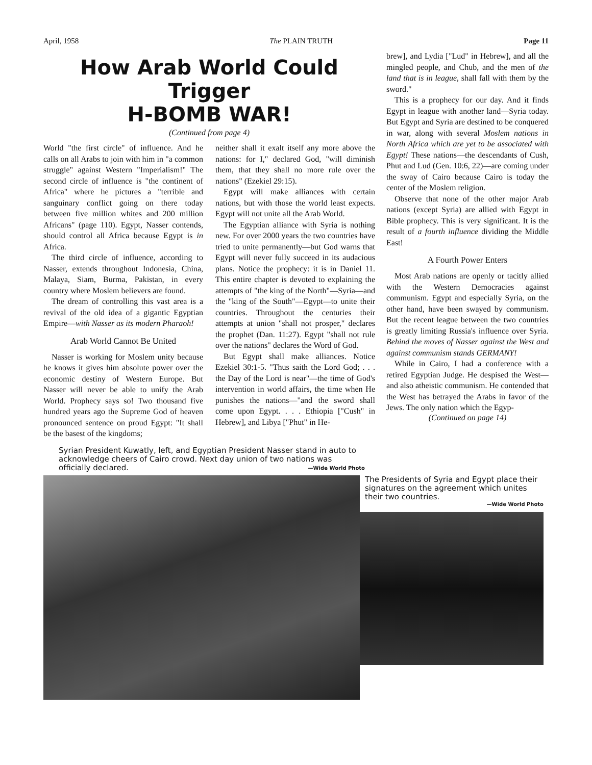April, 1958 The PLAIN TRUTH Page 11
How Arab World Could Trigger
H-BOMB WAR!
(Continued from page 4)
World "the first circle" of influence. And he calls on all Arabs to join with him in "a common struggle" against Western "Imperialism!" The second circle of influence is "the continent of Africa" where he pictures a "terrible and sanguinary conflict going on there today between five million whites and 200 million Africans" (page 110). Egypt, Nasser contends, should control all Africa because Egypt is in Africa.
The third circle of influence, according to Nasser, extends throughout Indonesia, China, Malaya, Siam, Burma, Pakistan, in every country where Moslem believers are found.
The dream of controlling this vast area is a revival of the old idea of a gigantic Egyptian Empire—with Nasser as its modern Pharaoh!
Arab World Cannot Be United
Nasser is working for Moslem unity because he knows it gives him absolute power over the economic destiny of Western Europe. But Nasser will never be able to unify the Arab World. Prophecy says so! Two thousand five hundred years ago the Supreme God of heaven pronounced sentence on proud Egypt: "It shall be the basest of the kingdoms;
neither shall it exalt itself any more above the nations: for I," declared God, "will diminish them, that they shall no more rule over the nations" (Ezekiel 29:15).
Egypt will make alliances with certain nations, but with those the world least expects. Egypt will not unite all the Arab World.
The Egyptian alliance with Syria is nothing new. For over 2000 years the two countries have tried to unite permanently—but God warns that Egypt will never fully succeed in its audacious plans. Notice the prophecy: it is in Daniel 11. This entire chapter is devoted to explaining the attempts of "the king of the North"—Syria—and the "king of the South"—Egypt—to unite their countries. Throughout the centuries their attempts at union "shall not prosper," declares the prophet (Dan. 11:27). Egypt "shall not rule over the nations" declares the Word of God.
But Egypt shall make alliances. Notice Ezekiel 30:1-5. "Thus saith the Lord God; . . . the Day of the Lord is near"—the time of God's intervention in world affairs, the time when He punishes the nations—"and the sword shall come upon Egypt. . . . Ethiopia ["Cush" in Hebrew], and Libya ["Phut" in He-
Syrian President Kuwatly, left, and Egyptian President Nasser stand in auto to acknowledge cheers of Cairo crowd. Next day union of two nations was officially declared. —Wide World Photo
brew], and Lydia ["Lud" in Hebrew], and all the mingled people, and Chub, and the men of the land that is in league, shall fall with them by the sword."
This is a prophecy for our day. And it finds Egypt in league with another land—Syria today. But Egypt and Syria are destined to be conquered in war, along with several Moslem nations in North Africa which are yet to be associated with Egypt! These nations—the descendants of Cush, Phut and Lud (Gen. 10:6, 22)—are coming under the sway of Cairo because Cairo is today the center of the Moslem religion.
Observe that none of the other major Arab nations (except Syria) are allied with Egypt in Bible prophecy. This is very significant. It is the result of a fourth influence dividing the Middle East!
A Fourth Power Enters
Most Arab nations are openly or tacitly allied with the Western Democracies against communism. Egypt and especially Syria, on the other hand, have been swayed by communism. But the recent league between the two countries is greatly limiting Russia's influence over Syria. Behind the moves of Nasser against the West and against communism stands GERMANY!
While in Cairo, I had a conference with a retired Egyptian Judge. He despised the West—and also atheistic communism. He contended that the West has betrayed the Arabs in favor of the Jews. The only nation which the Egyp-
(Continued on page 14)
The Presidents of Syria and Egypt place their signatures on the agreement which unites their two countries.
—Wide World Photo